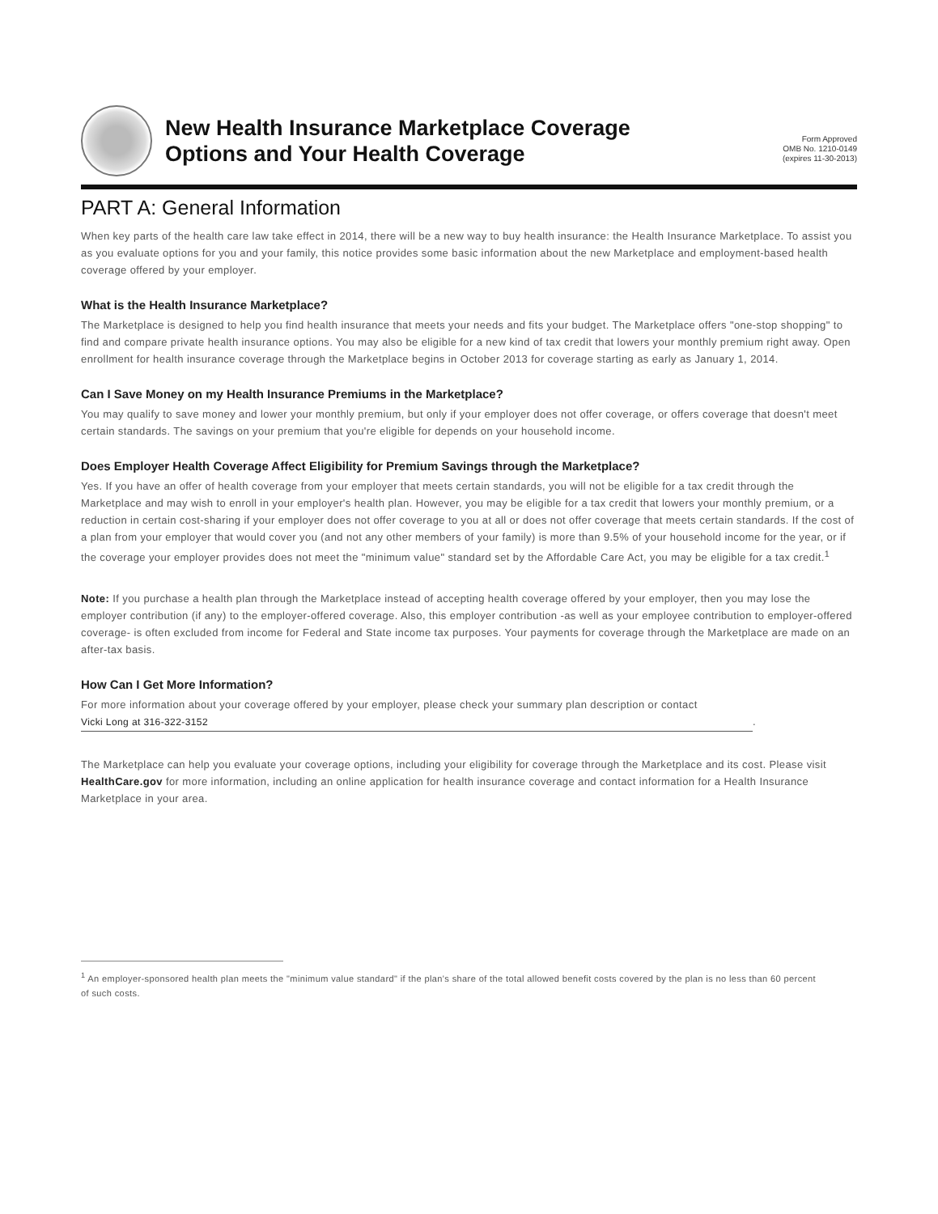New Health Insurance Marketplace Coverage
Options and Your Health Coverage
Form Approved
OMB No. 1210-0149
(expires 11-30-2013)
PART A: General Information
When key parts of the health care law take effect in 2014, there will be a new way to buy health insurance: the Health Insurance Marketplace. To assist you as you evaluate options for you and your family, this notice provides some basic information about the new Marketplace and employment-based health coverage offered by your employer.
What is the Health Insurance Marketplace?
The Marketplace is designed to help you find health insurance that meets your needs and fits your budget. The Marketplace offers "one-stop shopping" to find and compare private health insurance options. You may also be eligible for a new kind of tax credit that lowers your monthly premium right away. Open enrollment for health insurance coverage through the Marketplace begins in October 2013 for coverage starting as early as January 1, 2014.
Can I Save Money on my Health Insurance Premiums in the Marketplace?
You may qualify to save money and lower your monthly premium, but only if your employer does not offer coverage, or offers coverage that doesn't meet certain standards. The savings on your premium that you're eligible for depends on your household income.
Does Employer Health Coverage Affect Eligibility for Premium Savings through the Marketplace?
Yes. If you have an offer of health coverage from your employer that meets certain standards, you will not be eligible for a tax credit through the Marketplace and may wish to enroll in your employer's health plan. However, you may be eligible for a tax credit that lowers your monthly premium, or a reduction in certain cost-sharing if your employer does not offer coverage to you at all or does not offer coverage that meets certain standards. If the cost of a plan from your employer that would cover you (and not any other members of your family) is more than 9.5% of your household income for the year, or if the coverage your employer provides does not meet the "minimum value" standard set by the Affordable Care Act, you may be eligible for a tax credit.<sup>1</sup>
Note: If you purchase a health plan through the Marketplace instead of accepting health coverage offered by your employer, then you may lose the employer contribution (if any) to the employer-offered coverage. Also, this employer contribution -as well as your employee contribution to employer-offered coverage- is often excluded from income for Federal and State income tax purposes. Your payments for coverage through the Marketplace are made on an after-tax basis.
How Can I Get More Information?
For more information about your coverage offered by your employer, please check your summary plan description or contact Vicki Long at 316-322-3152.
The Marketplace can help you evaluate your coverage options, including your eligibility for coverage through the Marketplace and its cost. Please visit HealthCare.gov for more information, including an online application for health insurance coverage and contact information for a Health Insurance Marketplace in your area.
<sup>1</sup> An employer-sponsored health plan meets the "minimum value standard" if the plan's share of the total allowed benefit costs covered by the plan is no less than 60 percent of such costs.